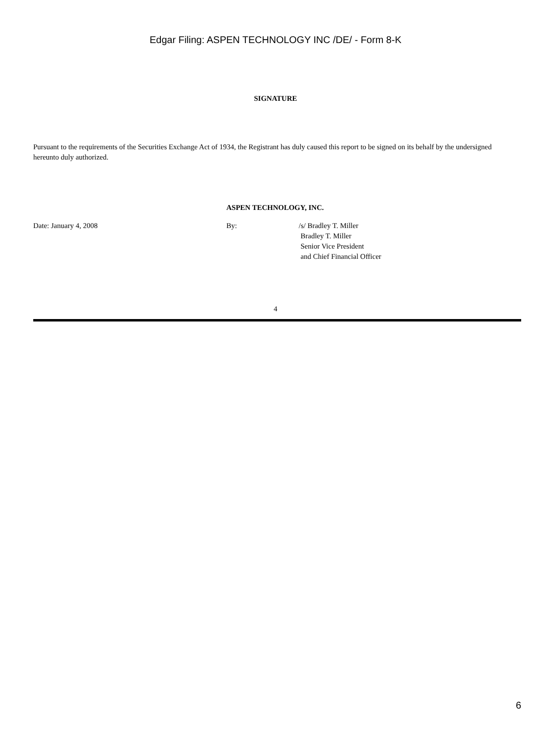Edgar Filing: ASPEN TECHNOLOGY INC /DE/ - Form 8-K
SIGNATURE
Pursuant to the requirements of the Securities Exchange Act of 1934, the Registrant has duly caused this report to be signed on its behalf by the undersigned hereunto duly authorized.
ASPEN TECHNOLOGY, INC.
Date: January 4, 2008 By: /s/ Bradley T. Miller
Bradley T. Miller
Senior Vice President
and Chief Financial Officer
4
6